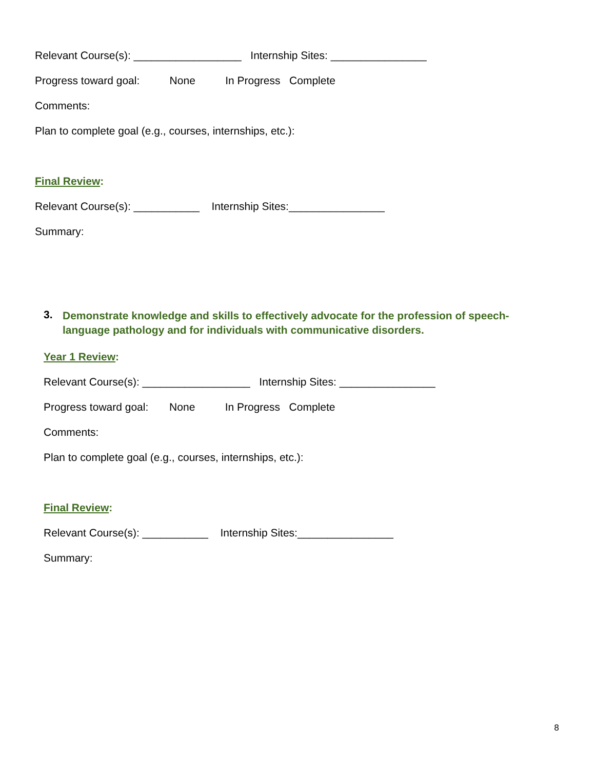Relevant Course(s): __________________ Internship Sites: ________________
Progress toward goal: None In Progress Complete
Comments:
Plan to complete goal (e.g., courses, internships, etc.):
Final Review:
Relevant Course(s): ___________ Internship Sites:________________
Summary:
3. Demonstrate knowledge and skills to effectively advocate for the profession of speech-
language pathology and for individuals with communicative disorders.
Year 1 Review:
Relevant Course(s): __________________ Internship Sites: ________________
Progress toward goal: None In Progress Complete
Comments:
Plan to complete goal (e.g., courses, internships, etc.):
Final Review:
Relevant Course(s): ___________ Internship Sites:________________
Summary:
8